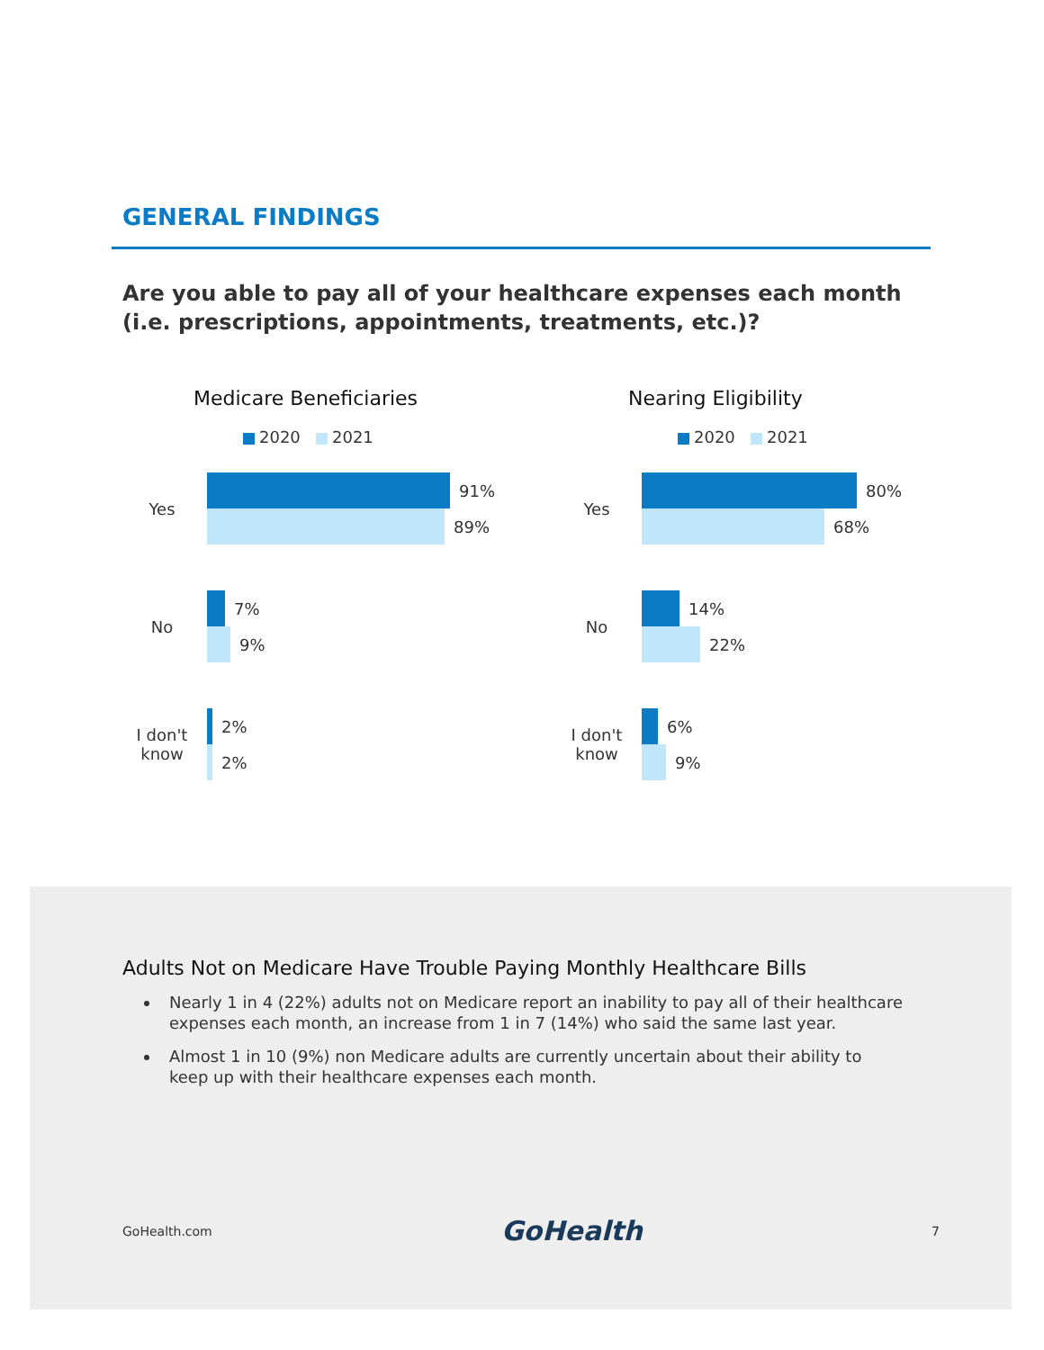GENERAL FINDINGS
Are you able to pay all of your healthcare expenses each month (i.e. prescriptions, appointments, treatments, etc.)?
Medicare Beneficiaries
2020 2021
Yes
91%
89%
No
7%
9%
I don't know
2%
2%
Nearing Eligibility
2020 2021
Yes
80%
68%
No
14%
22%
I don't know
6%
9%
Adults Not on Medicare Have Trouble Paying Monthly Healthcare Bills
Nearly 1 in 4 (22%) adults not on Medicare report an inability to pay all of their healthcare expenses each month, an increase from 1 in 7 (14%) who said the same last year.
Almost 1 in 10 (9%) non Medicare adults are currently uncertain about their ability to keep up with their healthcare expenses each month.
GoHealth.com GoHealth 7